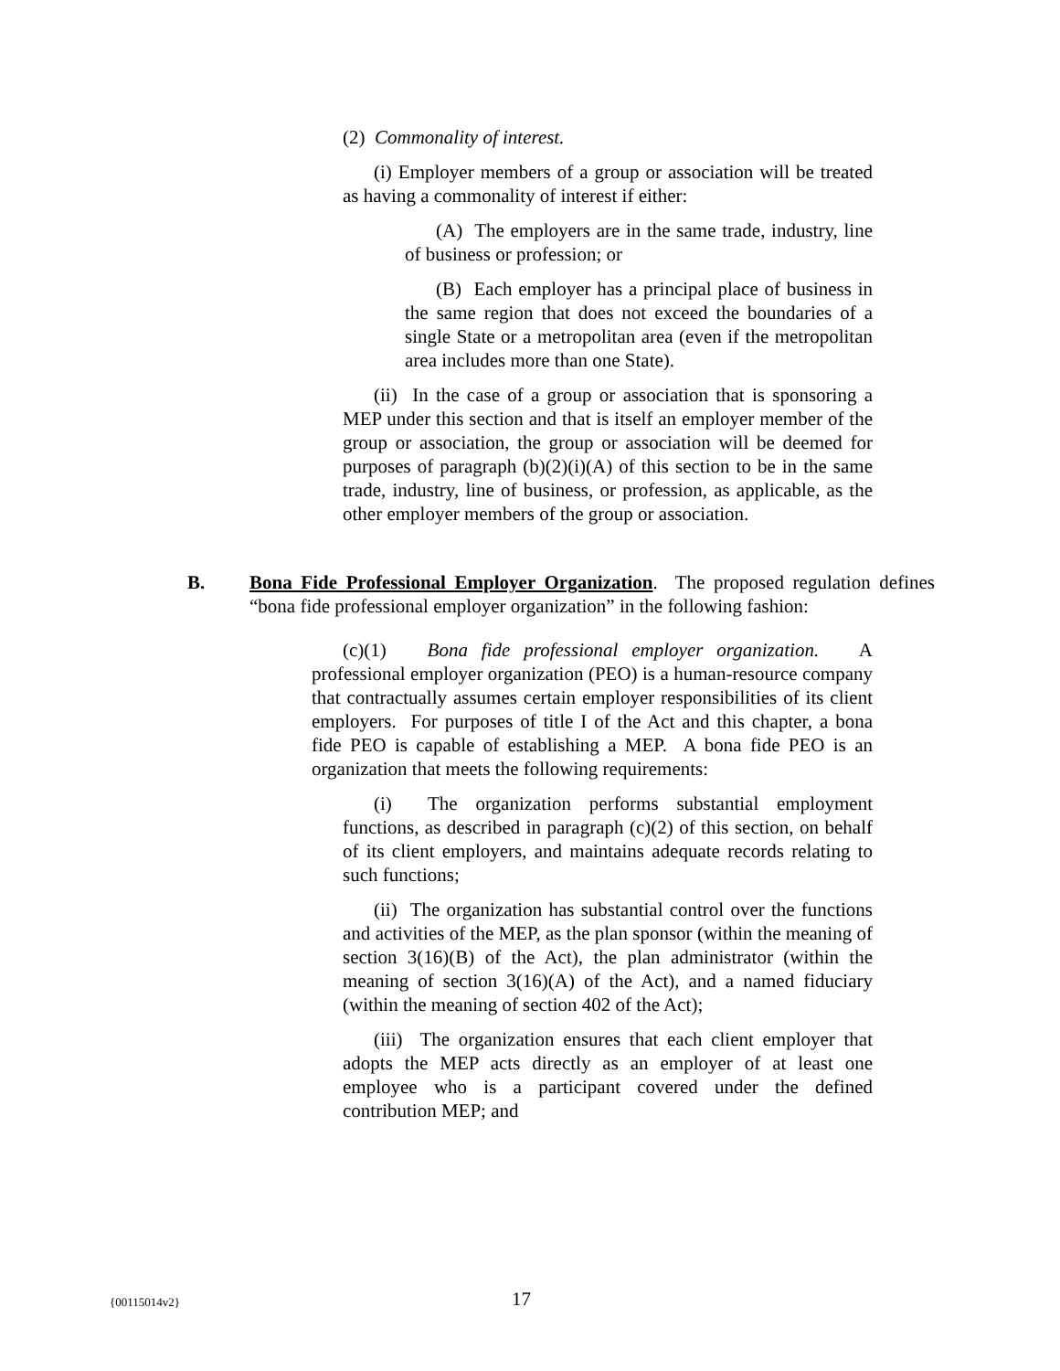(2) Commonality of interest.
(i) Employer members of a group or association will be treated as having a commonality of interest if either:
(A) The employers are in the same trade, industry, line of business or profession; or
(B) Each employer has a principal place of business in the same region that does not exceed the boundaries of a single State or a metropolitan area (even if the metropolitan area includes more than one State).
(ii) In the case of a group or association that is sponsoring a MEP under this section and that is itself an employer member of the group or association, the group or association will be deemed for purposes of paragraph (b)(2)(i)(A) of this section to be in the same trade, industry, line of business, or profession, as applicable, as the other employer members of the group or association.
B. Bona Fide Professional Employer Organization. The proposed regulation defines “bona fide professional employer organization” in the following fashion:
(c)(1) Bona fide professional employer organization. A professional employer organization (PEO) is a human-resource company that contractually assumes certain employer responsibilities of its client employers. For purposes of title I of the Act and this chapter, a bona fide PEO is capable of establishing a MEP. A bona fide PEO is an organization that meets the following requirements:
(i) The organization performs substantial employment functions, as described in paragraph (c)(2) of this section, on behalf of its client employers, and maintains adequate records relating to such functions;
(ii) The organization has substantial control over the functions and activities of the MEP, as the plan sponsor (within the meaning of section 3(16)(B) of the Act), the plan administrator (within the meaning of section 3(16)(A) of the Act), and a named fiduciary (within the meaning of section 402 of the Act);
(iii) The organization ensures that each client employer that adopts the MEP acts directly as an employer of at least one employee who is a participant covered under the defined contribution MEP; and
{00115014v2} 17